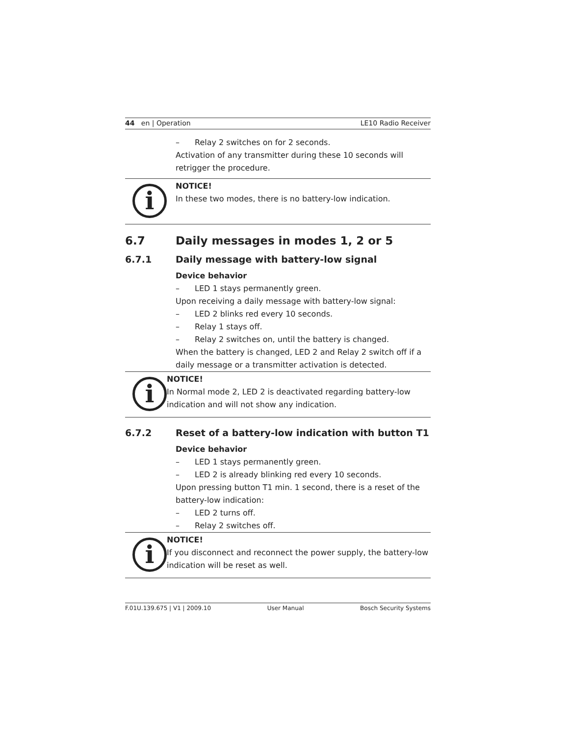44 en | Operation LE10 Radio Receiver
– Relay 2 switches on for 2 seconds.
Activation of any transmitter during these 10 seconds will retrigger the procedure.
i
NOTICE!
In these two modes, there is no battery-low indication.
6.7 Daily messages in modes 1, 2 or 5
6.7.1 Daily message with battery-low signal
Device behavior
– LED 1 stays permanently green.
Upon receiving a daily message with battery-low signal:
– LED 2 blinks red every 10 seconds.
– Relay 1 stays off.
– Relay 2 switches on, until the battery is changed.
When the battery is changed, LED 2 and Relay 2 switch off if a daily message or a transmitter activation is detected.
i
NOTICE!
In Normal mode 2, LED 2 is deactivated regarding battery-low indication and will not show any indication.
6.7.2 Reset of a battery-low indication with button T1
Device behavior
– LED 1 stays permanently green.
– LED 2 is already blinking red every 10 seconds.
Upon pressing button T1 min. 1 second, there is a reset of the battery-low indication:
– LED 2 turns off.
– Relay 2 switches off.
i
NOTICE!
If you disconnect and reconnect the power supply, the battery-low indication will be reset as well.
F.01U.139.675 | V1 | 2009.10 User Manual Bosch Security Systems